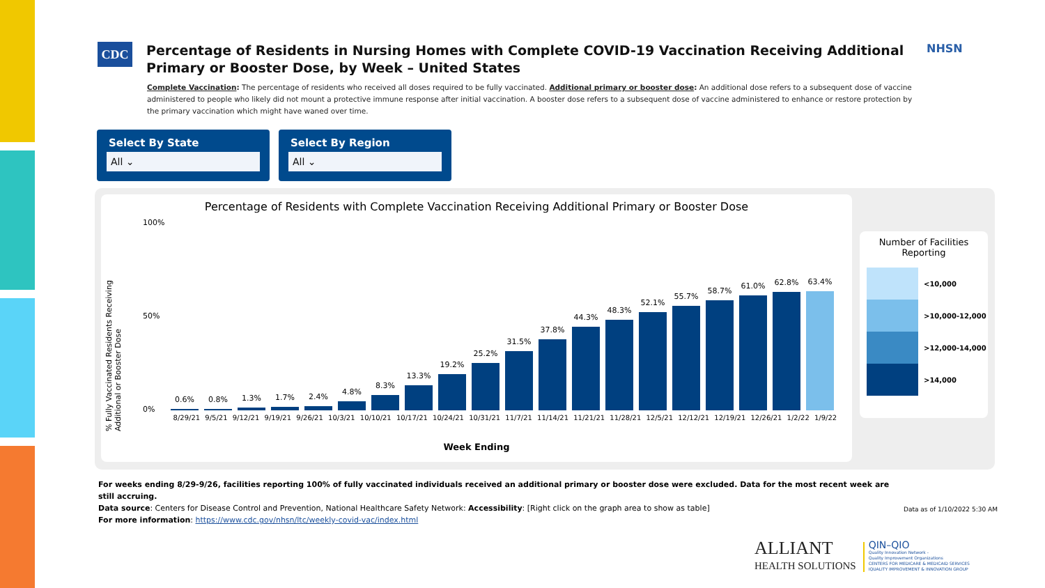CDC
Percentage of Residents in Nursing Homes with Complete COVID-19 Vaccination Receiving Additional Primary or Booster Dose, by Week – United States
NHSN
Complete Vaccination: The percentage of residents who received all doses required to be fully vaccinated. Additional primary or booster dose: An additional dose refers to a subsequent dose of vaccine administered to people who likely did not mount a protective immune response after initial vaccination. A booster dose refers to a subsequent dose of vaccine administered to enhance or restore protection by the primary vaccination which might have waned over time.
Select By State
All ⌄
Select By Region
All ⌄
Percentage of Residents with Complete Vaccination Receiving Additional Primary or Booster Dose
100%
50%
0%
% Fully Vaccinated Residents Receiving Additional or Booster Dose
0.6% 0.8% 1.3% 1.7% 2.4% 4.8% 8.3%
13.3%
19.2%
25.2%
31.5%
37.8%
44.3%
48.3%
52.1%
55.7%
58.7%
61.0%
62.8%
63.4%
8/29/21 9/5/21 9/12/21 9/19/21 9/26/21 10/3/21 10/10/21 10/17/21 10/24/21 10/31/21 11/7/21 11/14/21 11/21/21 11/28/21 12/5/21 12/12/21 12/19/21 12/26/21 1/2/22 1/9/22
Week Ending
Number of Facilities Reporting
<10,000
>10,000-12,000
>12,000-14,000
>14,000
For weeks ending 8/29-9/26, facilities reporting 100% of fully vaccinated individuals received an additional primary or booster dose were excluded. Data for the most recent week are still accruing.
Data source: Centers for Disease Control and Prevention, National Healthcare Safety Network: Accessibility: [Right click on the graph area to show as table]
For more information: https://www.cdc.gov/nhsn/ltc/weekly-covid-vac/index.html
Data as of 1/10/2022 5:30 AM
ALLIANT
HEALTH SOLUTIONS
QIN–QIO
Quality Innovation Network -
Quality Improvement Organizations
CENTERS FOR MEDICARE & MEDICAID SERVICES
IQUALITY IMPROVEMENT & INNOVATION GROUP